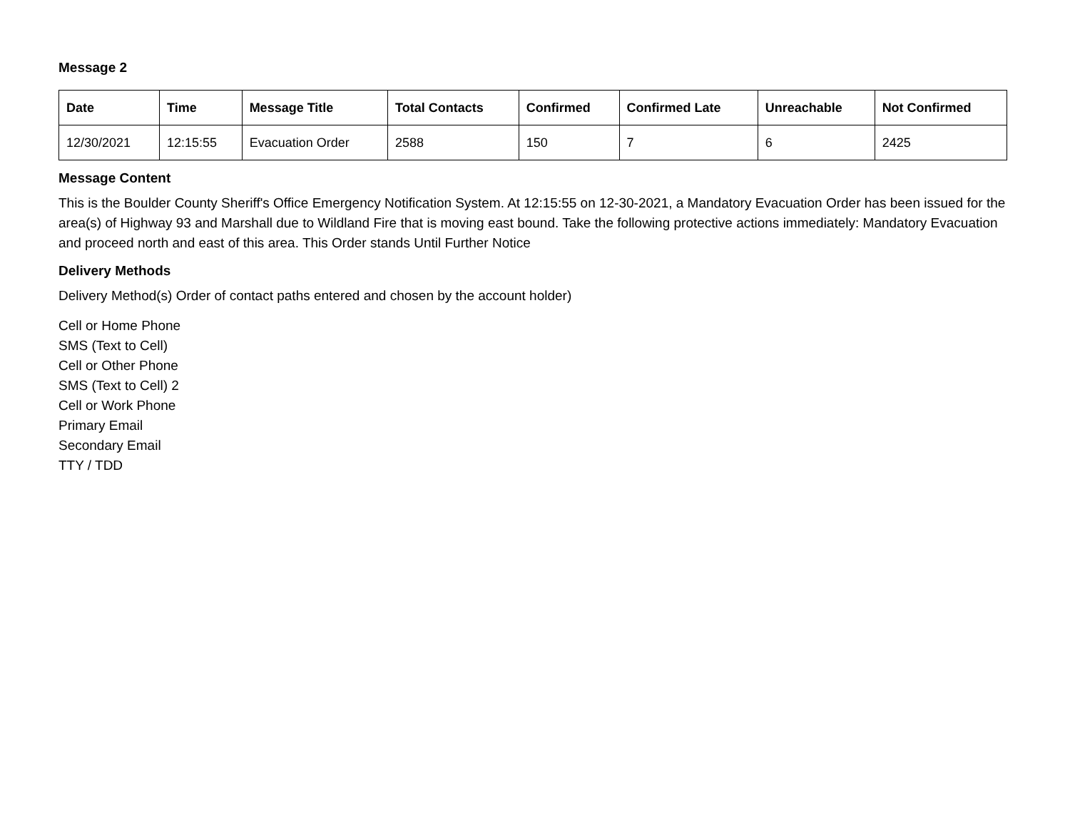Message 2
| Date | Time | Message Title | Total Contacts | Confirmed | Confirmed Late | Unreachable | Not Confirmed |
| --- | --- | --- | --- | --- | --- | --- | --- |
| 12/30/2021 | 12:15:55 | Evacuation Order | 2588 | 150 | 7 | 6 | 2425 |
Message Content
This is the Boulder County Sheriff's Office Emergency Notification System. At 12:15:55 on 12-30-2021, a Mandatory Evacuation Order has been issued for the area(s) of Highway 93 and Marshall due to Wildland Fire that is moving east bound. Take the following protective actions immediately: Mandatory Evacuation and proceed north and east of this area. This Order stands Until Further Notice
Delivery Methods
Delivery Method(s) Order of contact paths entered and chosen by the account holder)
Cell or Home Phone
SMS (Text to Cell)
Cell or Other Phone
SMS (Text to Cell) 2
Cell or Work Phone
Primary Email
Secondary Email
TTY / TDD